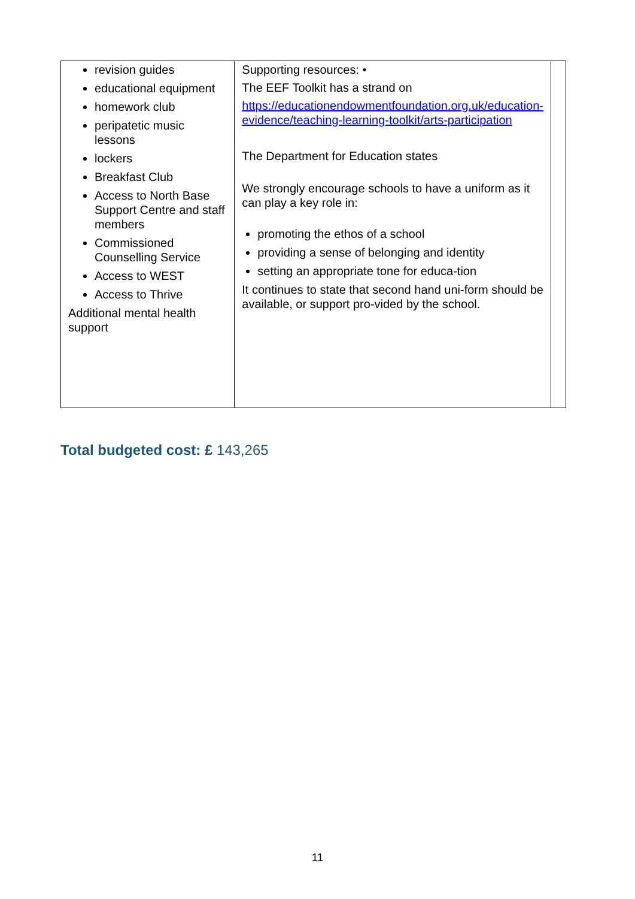| revision guides educational equipment homework club peripatetic music lessons lockers Breakfast Club Access to North Base Support Centre and staff members Commissioned Counselling Service Access to WEST Access to Thrive Additional mental health support | Supporting resources: • The EEF Toolkit has a strand on https://educationendowmentfoundation.org.uk/education-evidence/teaching-learning-toolkit/arts-participation The Department for Education states We strongly encourage schools to have a uniform as it can play a key role in: promoting the ethos of a school providing a sense of belonging and identity setting an appropriate tone for educa-tion It continues to state that second hand uni-form should be available, or support pro-vided by the school. | |
Total budgeted cost: £ 143,265
11